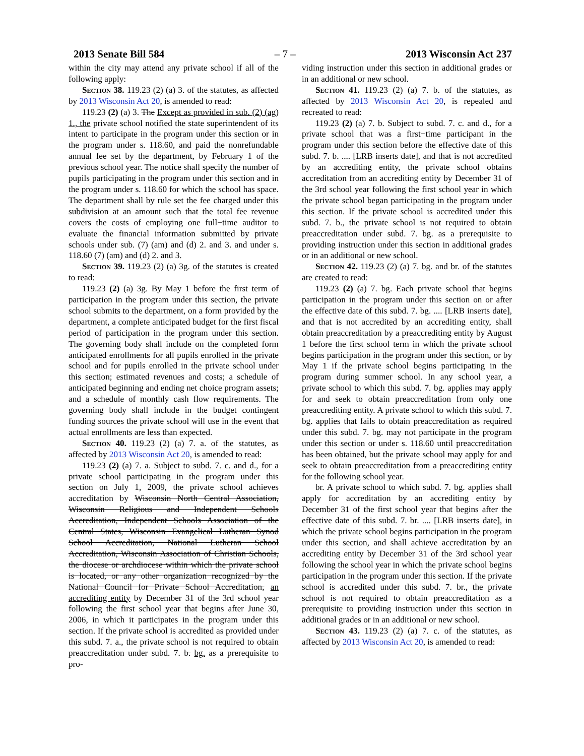2013 Senate Bill 584 – 7 – 2013 Wisconsin Act 237
within the city may attend any private school if all of the following apply:
Section 38. 119.23 (2) (a) 3. of the statutes, as affected by 2013 Wisconsin Act 20, is amended to read:
119.23 (2) (a) 3. The Except as provided in sub. (2) (ag) 1., the private school notified the state superintendent of its intent to participate in the program under this section or in the program under s. 118.60, and paid the nonrefundable annual fee set by the department, by February 1 of the previous school year. The notice shall specify the number of pupils participating in the program under this section and in the program under s. 118.60 for which the school has space. The department shall by rule set the fee charged under this subdivision at an amount such that the total fee revenue covers the costs of employing one full−time auditor to evaluate the financial information submitted by private schools under sub. (7) (am) and (d) 2. and 3. and under s. 118.60 (7) (am) and (d) 2. and 3.
Section 39. 119.23 (2) (a) 3g. of the statutes is created to read:
119.23 (2) (a) 3g. By May 1 before the first term of participation in the program under this section, the private school submits to the department, on a form provided by the department, a complete anticipated budget for the first fiscal period of participation in the program under this section. The governing body shall include on the completed form anticipated enrollments for all pupils enrolled in the private school and for pupils enrolled in the private school under this section; estimated revenues and costs; a schedule of anticipated beginning and ending net choice program assets; and a schedule of monthly cash flow requirements. The governing body shall include in the budget contingent funding sources the private school will use in the event that actual enrollments are less than expected.
Section 40. 119.23 (2) (a) 7. a. of the statutes, as affected by 2013 Wisconsin Act 20, is amended to read:
119.23 (2) (a) 7. a. Subject to subd. 7. c. and d., for a private school participating in the program under this section on July 1, 2009, the private school achieves accreditation by Wisconsin North Central Association, Wisconsin Religious and Independent Schools Accreditation, Independent Schools Association of the Central States, Wisconsin Evangelical Lutheran Synod School Accreditation, National Lutheran School Accreditation, Wisconsin Association of Christian Schools, the diocese or archdiocese within which the private school is located, or any other organization recognized by the National Council for Private School Accreditation, an accrediting entity by December 31 of the 3rd school year following the first school year that begins after June 30, 2006, in which it participates in the program under this section. If the private school is accredited as provided under this subd. 7. a., the private school is not required to obtain preaccreditation under subd. 7. b. bg. as a prerequisite to pro-
viding instruction under this section in additional grades or in an additional or new school.
Section 41. 119.23 (2) (a) 7. b. of the statutes, as affected by 2013 Wisconsin Act 20, is repealed and recreated to read:
119.23 (2) (a) 7. b. Subject to subd. 7. c. and d., for a private school that was a first−time participant in the program under this section before the effective date of this subd. 7. b. .... [LRB inserts date], and that is not accredited by an accrediting entity, the private school obtains accreditation from an accrediting entity by December 31 of the 3rd school year following the first school year in which the private school began participating in the program under this section. If the private school is accredited under this subd. 7. b., the private school is not required to obtain preaccreditation under subd. 7. bg. as a prerequisite to providing instruction under this section in additional grades or in an additional or new school.
Section 42. 119.23 (2) (a) 7. bg. and br. of the statutes are created to read:
119.23 (2) (a) 7. bg. Each private school that begins participation in the program under this section on or after the effective date of this subd. 7. bg. .... [LRB inserts date], and that is not accredited by an accrediting entity, shall obtain preaccreditation by a preaccrediting entity by August 1 before the first school term in which the private school begins participation in the program under this section, or by May 1 if the private school begins participating in the program during summer school. In any school year, a private school to which this subd. 7. bg. applies may apply for and seek to obtain preaccreditation from only one preaccrediting entity. A private school to which this subd. 7. bg. applies that fails to obtain preaccreditation as required under this subd. 7. bg. may not participate in the program under this section or under s. 118.60 until preaccreditation has been obtained, but the private school may apply for and seek to obtain preaccreditation from a preaccrediting entity for the following school year.
br. A private school to which subd. 7. bg. applies shall apply for accreditation by an accrediting entity by December 31 of the first school year that begins after the effective date of this subd. 7. br. .... [LRB inserts date], in which the private school begins participation in the program under this section, and shall achieve accreditation by an accrediting entity by December 31 of the 3rd school year following the school year in which the private school begins participation in the program under this section. If the private school is accredited under this subd. 7. br., the private school is not required to obtain preaccreditation as a prerequisite to providing instruction under this section in additional grades or in an additional or new school.
Section 43. 119.23 (2) (a) 7. c. of the statutes, as affected by 2013 Wisconsin Act 20, is amended to read: